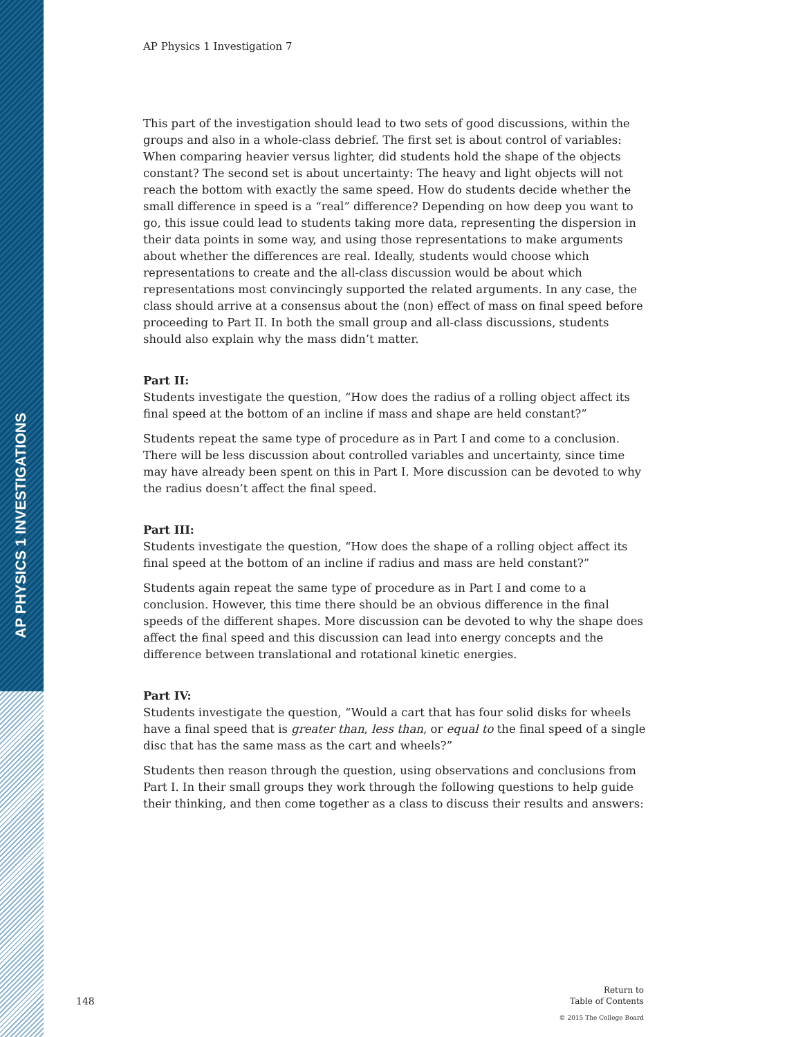AP PHYSICS 1 INVESTIGATIONS
AP Physics 1 Investigation 7
This part of the investigation should lead to two sets of good discussions, within the groups and also in a whole-class debrief. The first set is about control of variables: When comparing heavier versus lighter, did students hold the shape of the objects constant? The second set is about uncertainty: The heavy and light objects will not reach the bottom with exactly the same speed. How do students decide whether the small difference in speed is a “real” difference? Depending on how deep you want to go, this issue could lead to students taking more data, representing the dispersion in their data points in some way, and using those representations to make arguments about whether the differences are real. Ideally, students would choose which representations to create and the all-class discussion would be about which representations most convincingly supported the related arguments. In any case, the class should arrive at a consensus about the (non) effect of mass on final speed before proceeding to Part II. In both the small group and all-class discussions, students should also explain why the mass didn’t matter.
Part II:
Students investigate the question, “How does the radius of a rolling object affect its final speed at the bottom of an incline if mass and shape are held constant?”
Students repeat the same type of procedure as in Part I and come to a conclusion. There will be less discussion about controlled variables and uncertainty, since time may have already been spent on this in Part I. More discussion can be devoted to why the radius doesn’t affect the final speed.
Part III:
Students investigate the question, “How does the shape of a rolling object affect its final speed at the bottom of an incline if radius and mass are held constant?”
Students again repeat the same type of procedure as in Part I and come to a conclusion. However, this time there should be an obvious difference in the final speeds of the different shapes. More discussion can be devoted to why the shape does affect the final speed and this discussion can lead into energy concepts and the difference between translational and rotational kinetic energies.
Part IV:
Students investigate the question, “Would a cart that has four solid disks for wheels have a final speed that is greater than, less than, or equal to the final speed of a single disc that has the same mass as the cart and wheels?”
Students then reason through the question, using observations and conclusions from Part I. In their small groups they work through the following questions to help guide their thinking, and then come together as a class to discuss their results and answers:
148
Return to
Table of Contents
© 2015 The College Board